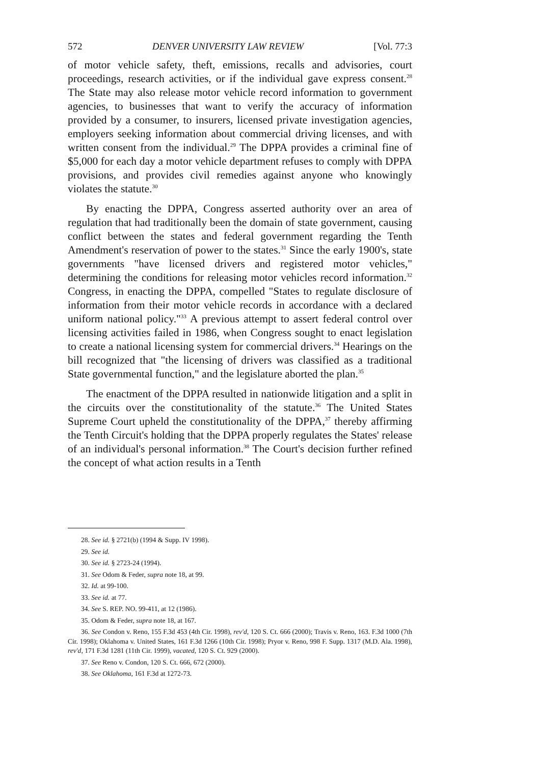572 DENVER UNIVERSITY LAW REVIEW [Vol. 77:3
of motor vehicle safety, theft, emissions, recalls and advisories, court proceedings, research activities, or if the individual gave express consent.<sup>28</sup> The State may also release motor vehicle record information to government agencies, to businesses that want to verify the accuracy of information provided by a consumer, to insurers, licensed private investigation agencies, employers seeking information about commercial driving licenses, and with written consent from the individual.<sup>29</sup> The DPPA provides a criminal fine of $5,000 for each day a motor vehicle department refuses to comply with DPPA provisions, and provides civil remedies against anyone who knowingly violates the statute.<sup>30</sup>
By enacting the DPPA, Congress asserted authority over an area of regulation that had traditionally been the domain of state government, causing conflict between the states and federal government regarding the Tenth Amendment's reservation of power to the states.<sup>31</sup> Since the early 1900's, state governments "have licensed drivers and registered motor vehicles," determining the conditions for releasing motor vehicles record information.<sup>32</sup> Congress, in enacting the DPPA, compelled "States to regulate disclosure of information from their motor vehicle records in accordance with a declared uniform national policy."<sup>33</sup> A previous attempt to assert federal control over licensing activities failed in 1986, when Congress sought to enact legislation to create a national licensing system for commercial drivers.<sup>34</sup> Hearings on the bill recognized that "the licensing of drivers was classified as a traditional State governmental function," and the legislature aborted the plan.<sup>35</sup>
The enactment of the DPPA resulted in nationwide litigation and a split in the circuits over the constitutionality of the statute.<sup>36</sup> The United States Supreme Court upheld the constitutionality of the DPPA,<sup>37</sup> thereby affirming the Tenth Circuit's holding that the DPPA properly regulates the States' release of an individual's personal information.<sup>38</sup> The Court's decision further refined the concept of what action results in a Tenth
28. See id. § 2721(b) (1994 & Supp. IV 1998).
29. See id.
30. See id. § 2723-24 (1994).
31. See Odom & Feder, supra note 18, at 99.
32. Id. at 99-100.
33. See id. at 77.
34. See S. REP. NO. 99-411, at 12 (1986).
35. Odom & Feder, supra note 18, at 167.
36. See Condon v. Reno, 155 F.3d 453 (4th Cir. 1998), rev'd, 120 S. Ct. 666 (2000); Travis v. Reno, 163. F.3d 1000 (7th Cir. 1998); Oklahoma v. United States, 161 F.3d 1266 (10th Cir. 1998); Pryor v. Reno, 998 F. Supp. 1317 (M.D. Ala. 1998), rev'd, 171 F.3d 1281 (11th Cir. 1999), vacated, 120 S. Ct. 929 (2000).
37. See Reno v. Condon, 120 S. Ct. 666, 672 (2000).
38. See Oklahoma, 161 F.3d at 1272-73.